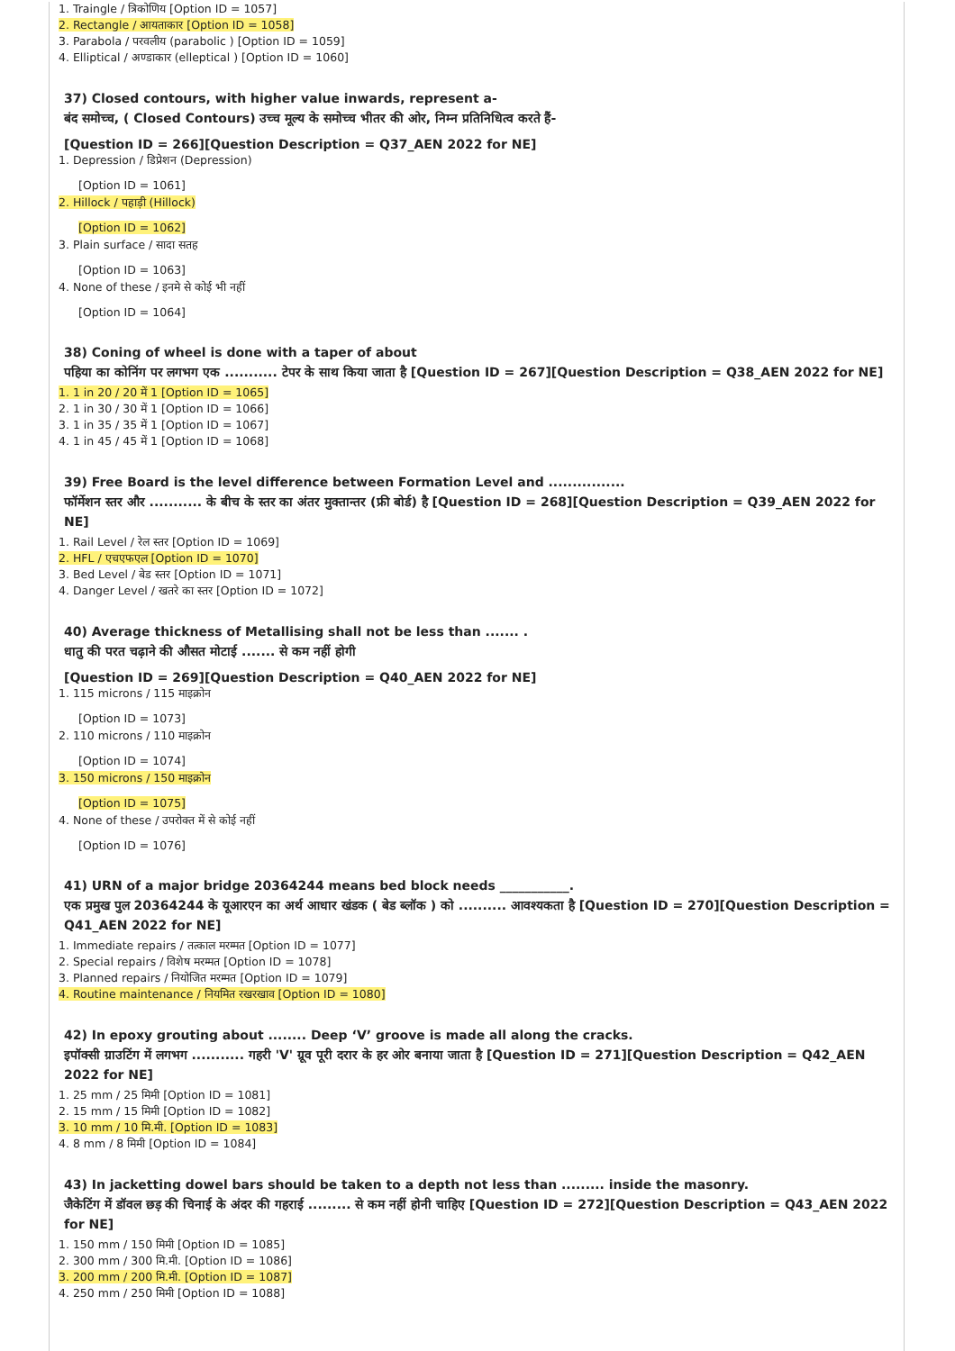1. Traingle / त्रिकोणिय [Option ID = 1057]
2. Rectangle / आयताकार [Option ID = 1058]
3. Parabola / परवलीय (parabolic ) [Option ID = 1059]
4. Elliptical / अण्डाकार (elleptical ) [Option ID = 1060]
37) Closed contours, with higher value inwards, represent a-
बंद समोच्च, ( Closed Contours) उच्च मूल्य के समोच्च भीतर की ओर, निम्न प्रतिनिधित्व करते हैं-
[Question ID = 266][Question Description = Q37_AEN 2022 for NE]
1. Depression / डिप्रेशन (Depression)
[Option ID = 1061]
2. Hillock / पहाड़ी (Hillock)
[Option ID = 1062]
3. Plain surface / सादा सतह
[Option ID = 1063]
4. None of these / इनमे से कोई भी नहीं
[Option ID = 1064]
38) Coning of wheel is done with a taper of about
पहिया का कोनिंग पर लगभग एक ........... टेपर के साथ किया जाता है [Question ID = 267][Question Description = Q38_AEN 2022 for NE]
1. 1 in 20 / 20 में 1 [Option ID = 1065]
2. 1 in 30 / 30 में 1 [Option ID = 1066]
3. 1 in 35 / 35 में 1 [Option ID = 1067]
4. 1 in 45 / 45 में 1 [Option ID = 1068]
39) Free Board is the level difference between Formation Level and ................
फॉर्मेशन स्तर और ........... के बीच के स्तर का अंतर मुक्तान्तर (फ्री बोर्ड) है [Question ID = 268][Question Description = Q39_AEN 2022 for NE]
1. Rail Level / रेल स्तर [Option ID = 1069]
2. HFL / एचएफएल [Option ID = 1070]
3. Bed Level / बेड स्तर [Option ID = 1071]
4. Danger Level / खतरे का स्तर [Option ID = 1072]
40) Average thickness of Metallising shall not be less than ....... .
धातु की परत चढ़ाने की औसत मोटाई ....... से कम नहीं होगी
[Question ID = 269][Question Description = Q40_AEN 2022 for NE]
1. 115 microns / 115 माइक्रोन
[Option ID = 1073]
2. 110 microns / 110 माइक्रोन
[Option ID = 1074]
3. 150 microns / 150 माइक्रोन
[Option ID = 1075]
4. None of these / उपरोक्त में से कोई नहीं
[Option ID = 1076]
41) URN of a major bridge 20364244 means bed block needs ___________.
एक प्रमुख पुल 20364244 के यूआरएन का अर्थ आधार खंडक ( बेड ब्लॉक ) को .......... आवश्यकता है [Question ID = 270][Question Description = Q41_AEN 2022 for NE]
1. Immediate repairs / तत्काल मरम्मत [Option ID = 1077]
2. Special repairs / विशेष मरम्मत [Option ID = 1078]
3. Planned repairs / नियोजित मरम्मत [Option ID = 1079]
4. Routine maintenance / नियमित रखरखाव [Option ID = 1080]
42) In epoxy grouting about ........ Deep ‘V’ groove is made all along the cracks.
इपॉक्सी ग्राउटिंग में लगभग ........... गहरी 'V' ग्रूव पूरी दरार के हर ओर बनाया जाता है [Question ID = 271][Question Description = Q42_AEN 2022 for NE]
1. 25 mm / 25 मिमी [Option ID = 1081]
2. 15 mm / 15 मिमी [Option ID = 1082]
3. 10 mm / 10 मि.मी. [Option ID = 1083]
4. 8 mm / 8 मिमी [Option ID = 1084]
43) In jacketting dowel bars should be taken to a depth not less than ......... inside the masonry.
जैकेटिंग में डॉवल छड़ की चिनाई के अंदर की गहराई ......... से कम नहीं होनी चाहिए [Question ID = 272][Question Description = Q43_AEN 2022 for NE]
1. 150 mm / 150 मिमी [Option ID = 1085]
2. 300 mm / 300 मि.मी. [Option ID = 1086]
3. 200 mm / 200 मि.मी. [Option ID = 1087]
4. 250 mm / 250 मिमी [Option ID = 1088]